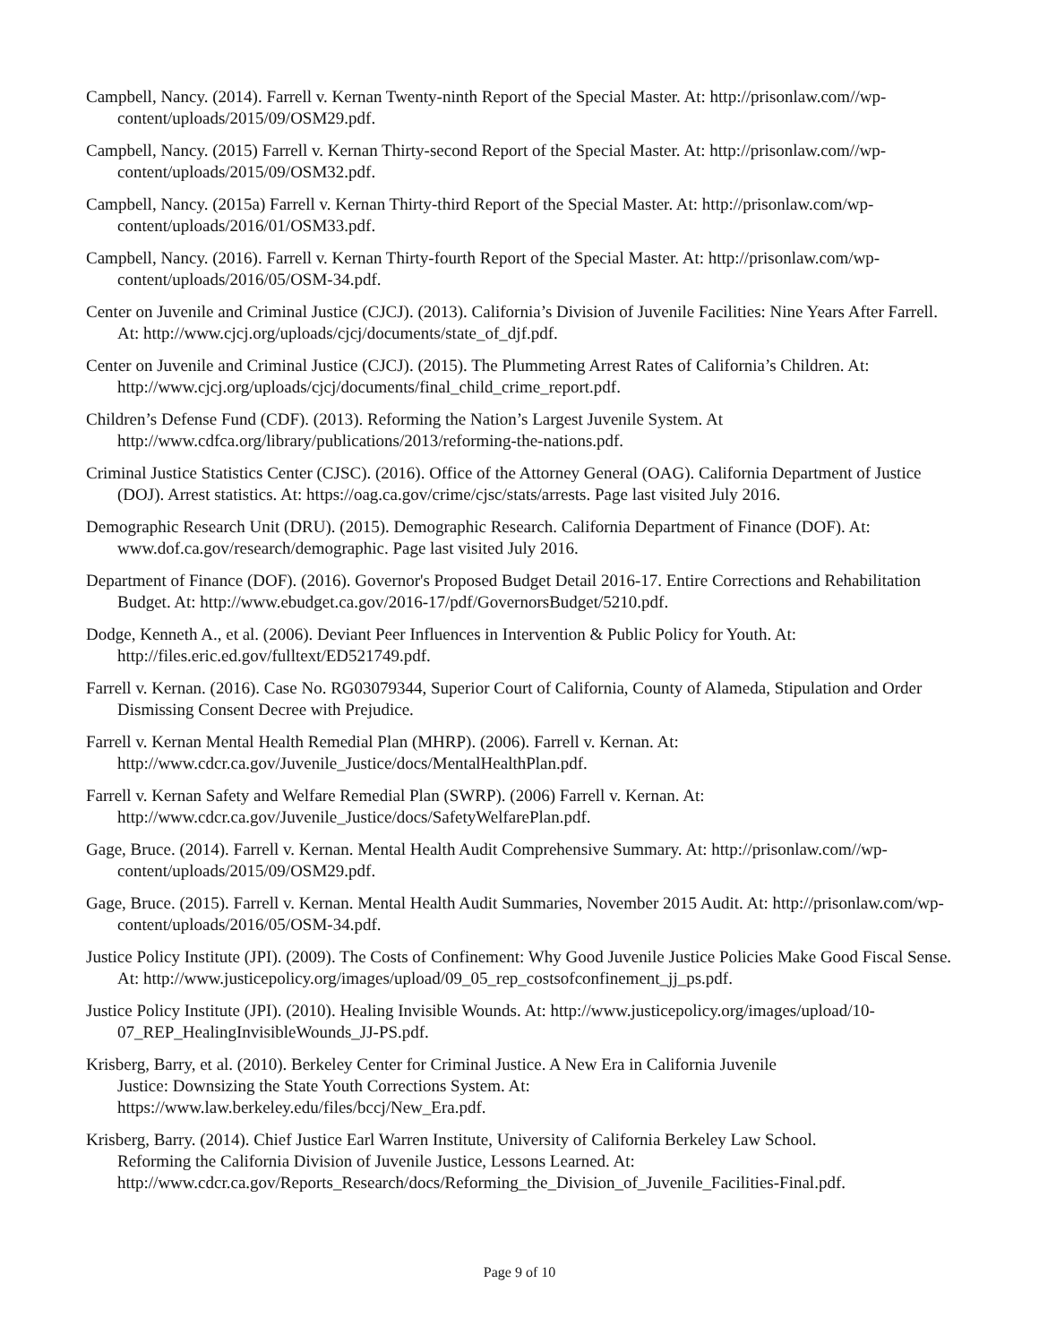Campbell, Nancy. (2014). Farrell v. Kernan Twenty-ninth Report of the Special Master. At: http://prisonlaw.com//wp-content/uploads/2015/09/OSM29.pdf.
Campbell, Nancy. (2015) Farrell v. Kernan Thirty-second Report of the Special Master. At: http://prisonlaw.com//wp-content/uploads/2015/09/OSM32.pdf.
Campbell, Nancy. (2015a) Farrell v. Kernan Thirty-third Report of the Special Master. At: http://prisonlaw.com/wp-content/uploads/2016/01/OSM33.pdf.
Campbell, Nancy. (2016). Farrell v. Kernan Thirty-fourth Report of the Special Master. At: http://prisonlaw.com/wp-content/uploads/2016/05/OSM-34.pdf.
Center on Juvenile and Criminal Justice (CJCJ). (2013). California’s Division of Juvenile Facilities: Nine Years After Farrell. At: http://www.cjcj.org/uploads/cjcj/documents/state_of_djf.pdf.
Center on Juvenile and Criminal Justice (CJCJ). (2015). The Plummeting Arrest Rates of California’s Children. At: http://www.cjcj.org/uploads/cjcj/documents/final_child_crime_report.pdf.
Children’s Defense Fund (CDF). (2013). Reforming the Nation’s Largest Juvenile System. At http://www.cdfca.org/library/publications/2013/reforming-the-nations.pdf.
Criminal Justice Statistics Center (CJSC). (2016). Office of the Attorney General (OAG). California Department of Justice (DOJ). Arrest statistics. At: https://oag.ca.gov/crime/cjsc/stats/arrests. Page last visited July 2016.
Demographic Research Unit (DRU). (2015). Demographic Research. California Department of Finance (DOF). At: www.dof.ca.gov/research/demographic. Page last visited July 2016.
Department of Finance (DOF). (2016). Governor's Proposed Budget Detail 2016-17. Entire Corrections and Rehabilitation Budget. At: http://www.ebudget.ca.gov/2016-17/pdf/GovernorsBudget/5210.pdf.
Dodge, Kenneth A., et al. (2006). Deviant Peer Influences in Intervention & Public Policy for Youth. At: http://files.eric.ed.gov/fulltext/ED521749.pdf.
Farrell v. Kernan. (2016). Case No. RG03079344, Superior Court of California, County of Alameda, Stipulation and Order Dismissing Consent Decree with Prejudice.
Farrell v. Kernan Mental Health Remedial Plan (MHRP). (2006). Farrell v. Kernan. At: http://www.cdcr.ca.gov/Juvenile_Justice/docs/MentalHealthPlan.pdf.
Farrell v. Kernan Safety and Welfare Remedial Plan (SWRP). (2006) Farrell v. Kernan. At: http://www.cdcr.ca.gov/Juvenile_Justice/docs/SafetyWelfarePlan.pdf.
Gage, Bruce. (2014). Farrell v. Kernan. Mental Health Audit Comprehensive Summary. At: http://prisonlaw.com//wp-content/uploads/2015/09/OSM29.pdf.
Gage, Bruce. (2015). Farrell v. Kernan. Mental Health Audit Summaries, November 2015 Audit. At: http://prisonlaw.com/wp-content/uploads/2016/05/OSM-34.pdf.
Justice Policy Institute (JPI). (2009). The Costs of Confinement: Why Good Juvenile Justice Policies Make Good Fiscal Sense. At: http://www.justicepolicy.org/images/upload/09_05_rep_costsofconfinement_jj_ps.pdf.
Justice Policy Institute (JPI). (2010). Healing Invisible Wounds. At: http://www.justicepolicy.org/images/upload/10-07_REP_HealingInvisibleWounds_JJ-PS.pdf.
Krisberg, Barry, et al. (2010). Berkeley Center for Criminal Justice. A New Era in California Juvenile
Justice: Downsizing the State Youth Corrections System. At:
https://www.law.berkeley.edu/files/bccj/New_Era.pdf.
Krisberg, Barry. (2014). Chief Justice Earl Warren Institute, University of California Berkeley Law School.
Reforming the California Division of Juvenile Justice, Lessons Learned. At:
http://www.cdcr.ca.gov/Reports_Research/docs/Reforming_the_Division_of_Juvenile_Facilities-Final.pdf.
Page 9 of 10